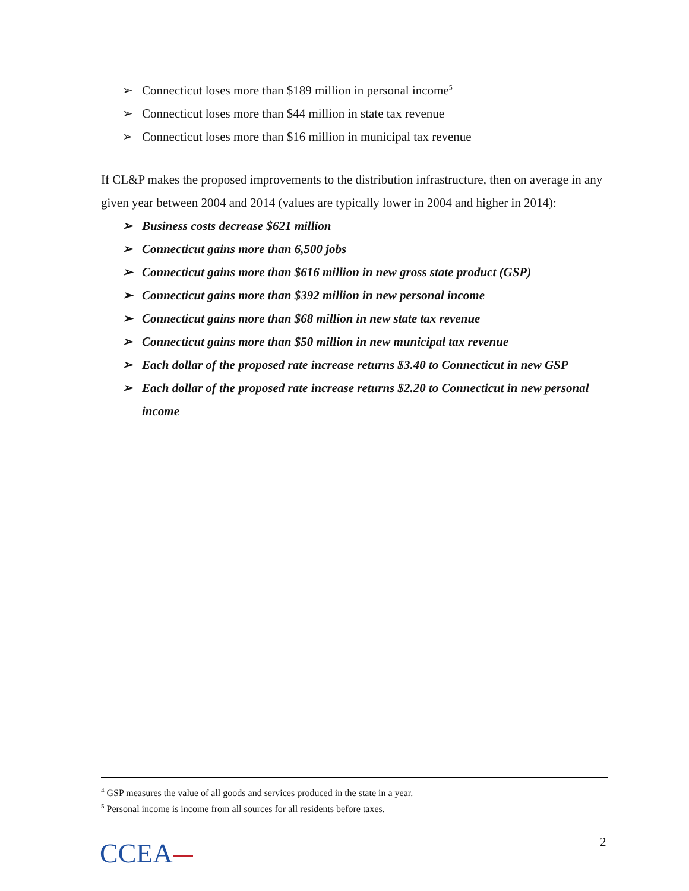➢ Connecticut loses more than $189 million in personal income<sup>5</sup>
➢ Connecticut loses more than $44 million in state tax revenue
➢ Connecticut loses more than $16 million in municipal tax revenue
If CL&P makes the proposed improvements to the distribution infrastructure, then on average in any given year between 2004 and 2014 (values are typically lower in 2004 and higher in 2014):
➢ Business costs decrease $621 million
➢ Connecticut gains more than 6,500 jobs
➢ Connecticut gains more than $616 million in new gross state product (GSP)
➢ Connecticut gains more than $392 million in new personal income
➢ Connecticut gains more than $68 million in new state tax revenue
➢ Connecticut gains more than $50 million in new municipal tax revenue
➢ Each dollar of the proposed rate increase returns $3.40 to Connecticut in new GSP
➢ Each dollar of the proposed rate increase returns $2.20 to Connecticut in new personal income
<sup>4</sup> GSP measures the value of all goods and services produced in the state in a year.
<sup>5</sup> Personal income is income from all sources for all residents before taxes.
CCEA 2